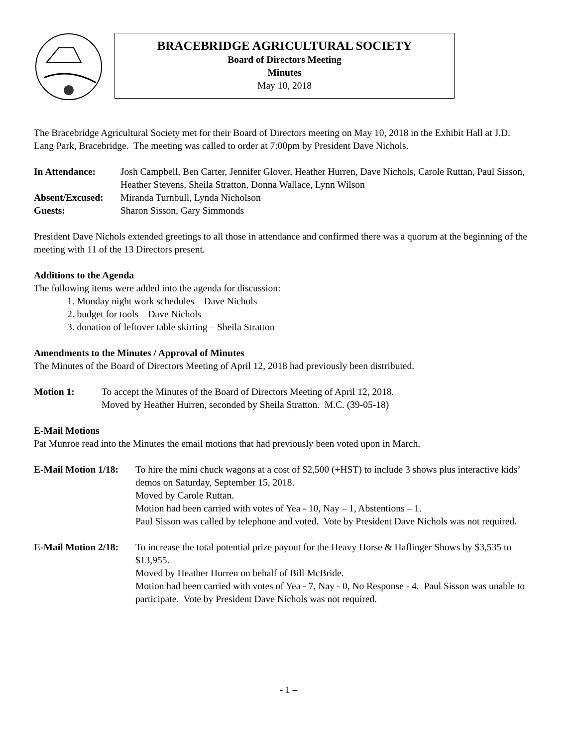BRACEBRIDGE AGRICULTURAL SOCIETY
Board of Directors Meeting
Minutes
May 10, 2018
The Bracebridge Agricultural Society met for their Board of Directors meeting on May 10, 2018 in the Exhibit Hall at J.D. Lang Park, Bracebridge. The meeting was called to order at 7:00pm by President Dave Nichols.
In Attendance: Josh Campbell, Ben Carter, Jennifer Glover, Heather Hurren, Dave Nichols, Carole Ruttan, Paul Sisson, Heather Stevens, Sheila Stratton, Donna Wallace, Lynn Wilson
Absent/Excused: Miranda Turnbull, Lynda Nicholson
Guests: Sharon Sisson, Gary Simmonds
President Dave Nichols extended greetings to all those in attendance and confirmed there was a quorum at the beginning of the meeting with 11 of the 13 Directors present.
Additions to the Agenda
The following items were added into the agenda for discussion:
1. Monday night work schedules – Dave Nichols
2. budget for tools – Dave Nichols
3. donation of leftover table skirting – Sheila Stratton
Amendments to the Minutes / Approval of Minutes
The Minutes of the Board of Directors Meeting of April 12, 2018 had previously been distributed.
Motion 1: To accept the Minutes of the Board of Directors Meeting of April 12, 2018.
Moved by Heather Hurren, seconded by Sheila Stratton. M.C. (39-05-18)
E-Mail Motions
Pat Munroe read into the Minutes the email motions that had previously been voted upon in March.
E-Mail Motion 1/18: To hire the mini chuck wagons at a cost of $2,500 (+HST) to include 3 shows plus interactive kids’ demos on Saturday, September 15, 2018.
Moved by Carole Ruttan.
Motion had been carried with votes of Yea - 10, Nay – 1, Abstentions – 1.
Paul Sisson was called by telephone and voted. Vote by President Dave Nichols was not required.
E-Mail Motion 2/18: To increase the total potential prize payout for the Heavy Horse & Haflinger Shows by $3,535 to $13,955.
Moved by Heather Hurren on behalf of Bill McBride.
Motion had been carried with votes of Yea - 7, Nay - 0, No Response - 4. Paul Sisson was unable to participate. Vote by President Dave Nichols was not required.
- 1 –